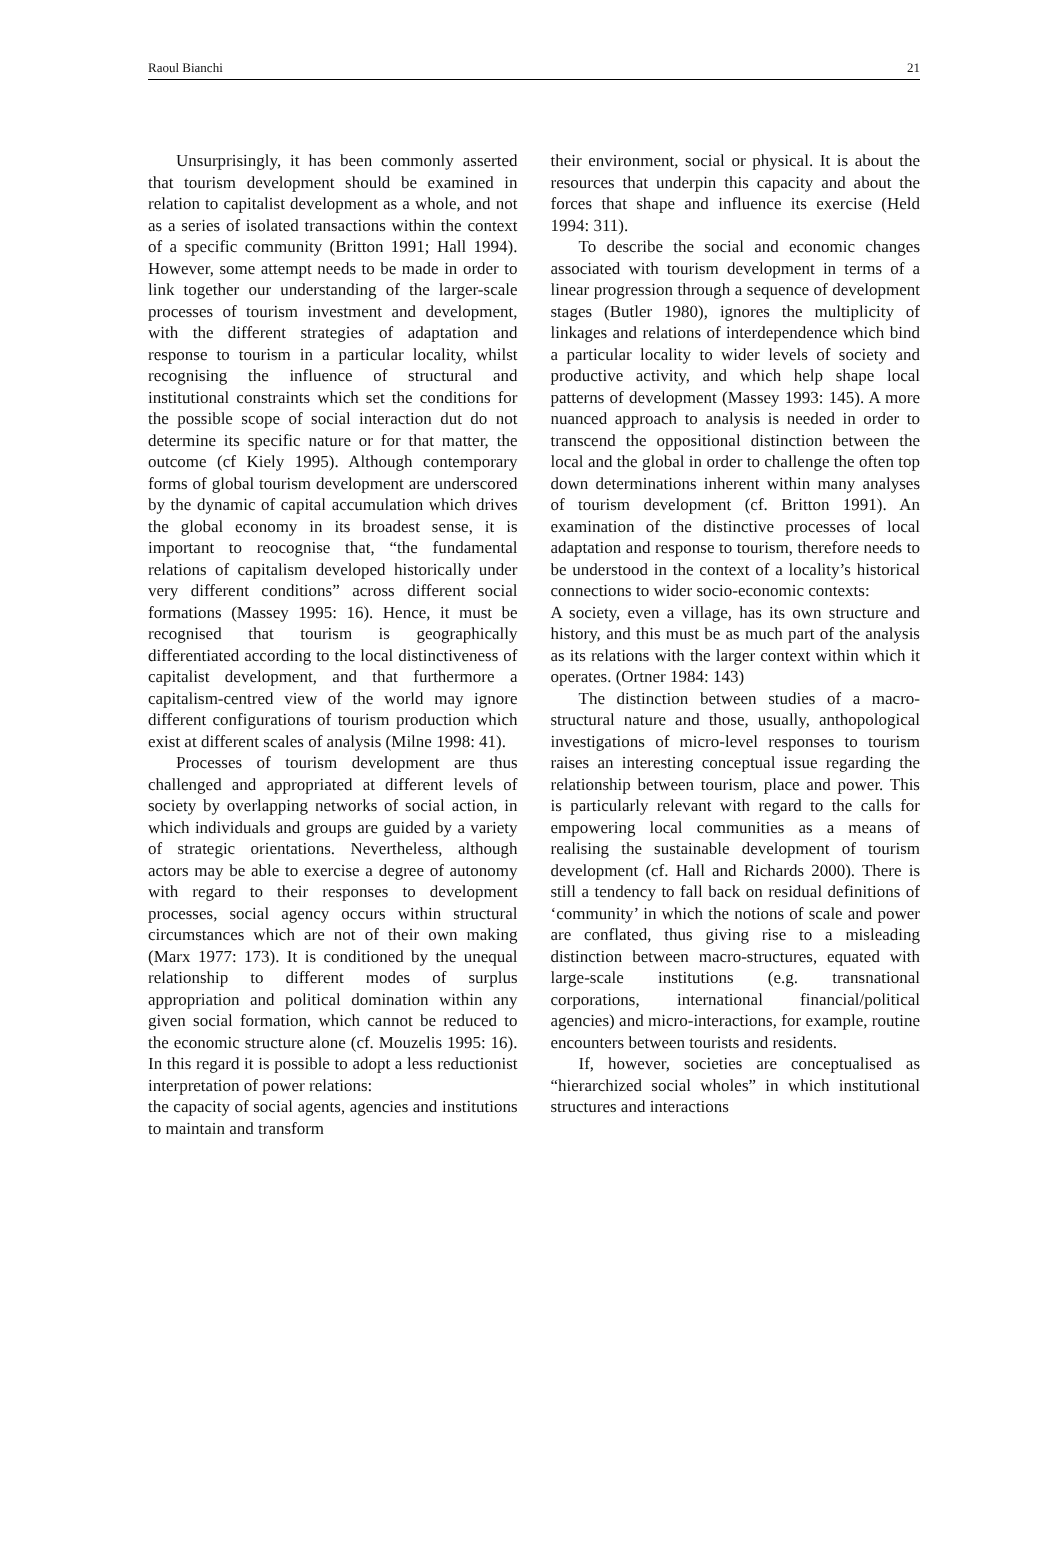Raoul Bianchi 21
Unsurprisingly, it has been commonly asserted that tourism development should be examined in relation to capitalist development as a whole, and not as a series of isolated transactions within the context of a specific community (Britton 1991; Hall 1994). However, some attempt needs to be made in order to link together our understanding of the larger-scale processes of tourism investment and development, with the different strategies of adaptation and response to tourism in a particular locality, whilst recognising the influence of structural and institutional constraints which set the conditions for the possible scope of social interaction dut do not determine its specific nature or for that matter, the outcome (cf Kiely 1995). Although contemporary forms of global tourism development are underscored by the dynamic of capital accumulation which drives the global economy in its broadest sense, it is important to reocognise that, “the fundamental relations of capitalism developed historically under very different conditions” across different social formations (Massey 1995: 16). Hence, it must be recognised that tourism is geographically differentiated according to the local distinctiveness of capitalist development, and that furthermore a capitalism-centred view of the world may ignore different configurations of tourism production which exist at different scales of analysis (Milne 1998: 41).
Processes of tourism development are thus challenged and appropriated at different levels of society by overlapping networks of social action, in which individuals and groups are guided by a variety of strategic orientations. Nevertheless, although actors may be able to exercise a degree of autonomy with regard to their responses to development processes, social agency occurs within structural circumstances which are not of their own making (Marx 1977: 173). It is conditioned by the unequal relationship to different modes of surplus appropriation and political domination within any given social formation, which cannot be reduced to the economic structure alone (cf. Mouzelis 1995: 16). In this regard it is possible to adopt a less reductionist interpretation of power relations:
the capacity of social agents, agencies and institutions to maintain and transform
their environment, social or physical. It is about the resources that underpin this capacity and about the forces that shape and influence its exercise (Held 1994: 311).
To describe the social and economic changes associated with tourism development in terms of a linear progression through a sequence of development stages (Butler 1980), ignores the multiplicity of linkages and relations of interdependence which bind a particular locality to wider levels of society and productive activity, and which help shape local patterns of development (Massey 1993: 145). A more nuanced approach to analysis is needed in order to transcend the oppositional distinction between the local and the global in order to challenge the often top down determinations inherent within many analyses of tourism development (cf. Britton 1991). An examination of the distinctive processes of local adaptation and response to tourism, therefore needs to be understood in the context of a locality’s historical connections to wider socio-economic contexts:
A society, even a village, has its own structure and history, and this must be as much part of the analysis as its relations with the larger context within which it operates. (Ortner 1984: 143)
The distinction between studies of a macro-structural nature and those, usually, anthopological investigations of micro-level responses to tourism raises an interesting conceptual issue regarding the relationship between tourism, place and power. This is particularly relevant with regard to the calls for empowering local communities as a means of realising the sustainable development of tourism development (cf. Hall and Richards 2000). There is still a tendency to fall back on residual definitions of ‘community’ in which the notions of scale and power are conflated, thus giving rise to a misleading distinction between macro-structures, equated with large-scale institutions (e.g. transnational corporations, international financial/political agencies) and micro-interactions, for example, routine encounters between tourists and residents.
If, however, societies are conceptualised as “hierarchized social wholes” in which institutional structures and interactions